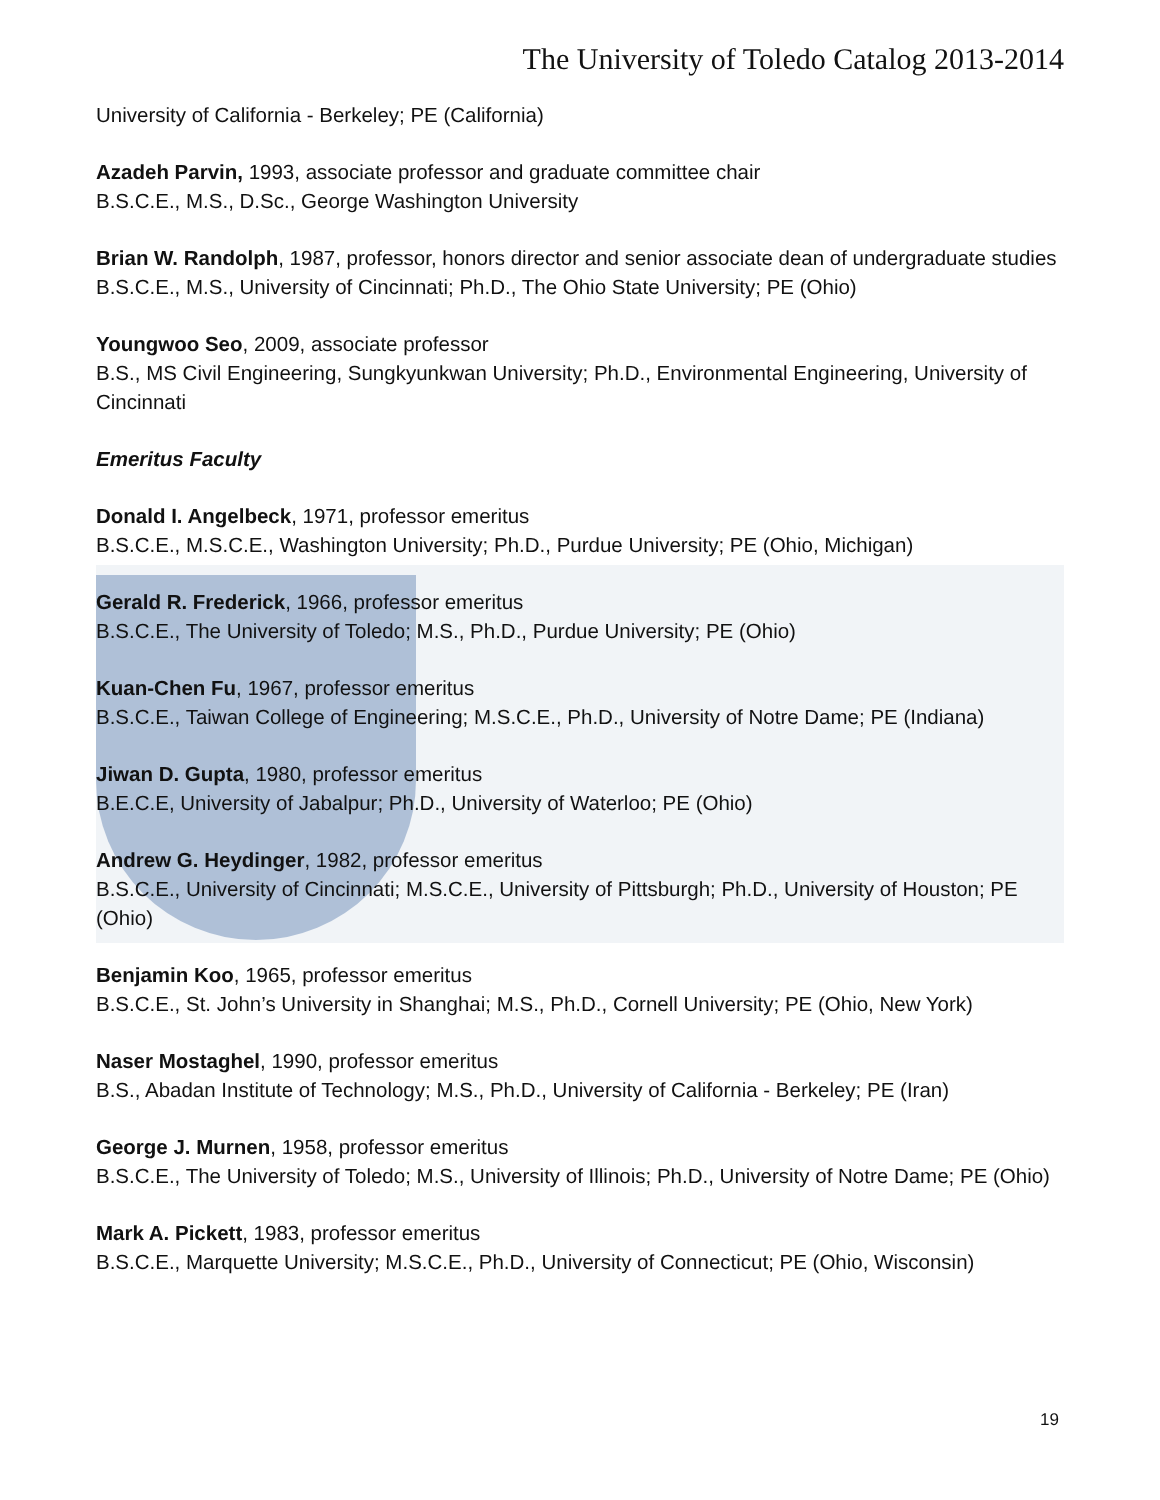The University of Toledo Catalog 2013-2014
University of California - Berkeley; PE (California)
Azadeh Parvin, 1993, associate professor and graduate committee chair
B.S.C.E., M.S., D.Sc., George Washington University
Brian W. Randolph, 1987, professor, honors director and senior associate dean of undergraduate studies
B.S.C.E., M.S., University of Cincinnati; Ph.D., The Ohio State University; PE (Ohio)
Youngwoo Seo, 2009, associate professor
B.S., MS Civil Engineering, Sungkyunkwan University; Ph.D., Environmental Engineering, University of Cincinnati
Emeritus Faculty
Donald I. Angelbeck, 1971, professor emeritus
B.S.C.E., M.S.C.E., Washington University; Ph.D., Purdue University; PE (Ohio, Michigan)
Gerald R. Frederick, 1966, professor emeritus
B.S.C.E., The University of Toledo; M.S., Ph.D., Purdue University; PE (Ohio)
Kuan-Chen Fu, 1967, professor emeritus
B.S.C.E., Taiwan College of Engineering; M.S.C.E., Ph.D., University of Notre Dame; PE (Indiana)
Jiwan D. Gupta, 1980, professor emeritus
B.E.C.E, University of Jabalpur; Ph.D., University of Waterloo; PE (Ohio)
Andrew G. Heydinger, 1982, professor emeritus
B.S.C.E., University of Cincinnati; M.S.C.E., University of Pittsburgh; Ph.D., University of Houston; PE (Ohio)
Benjamin Koo, 1965, professor emeritus
B.S.C.E., St. John’s University in Shanghai; M.S., Ph.D., Cornell University; PE (Ohio, New York)
Naser Mostaghel, 1990, professor emeritus
B.S., Abadan Institute of Technology; M.S., Ph.D., University of California - Berkeley; PE (Iran)
George J. Murnen, 1958, professor emeritus
B.S.C.E., The University of Toledo; M.S., University of Illinois; Ph.D., University of Notre Dame; PE (Ohio)
Mark A. Pickett, 1983, professor emeritus
B.S.C.E., Marquette University; M.S.C.E., Ph.D., University of Connecticut; PE (Ohio, Wisconsin)
19